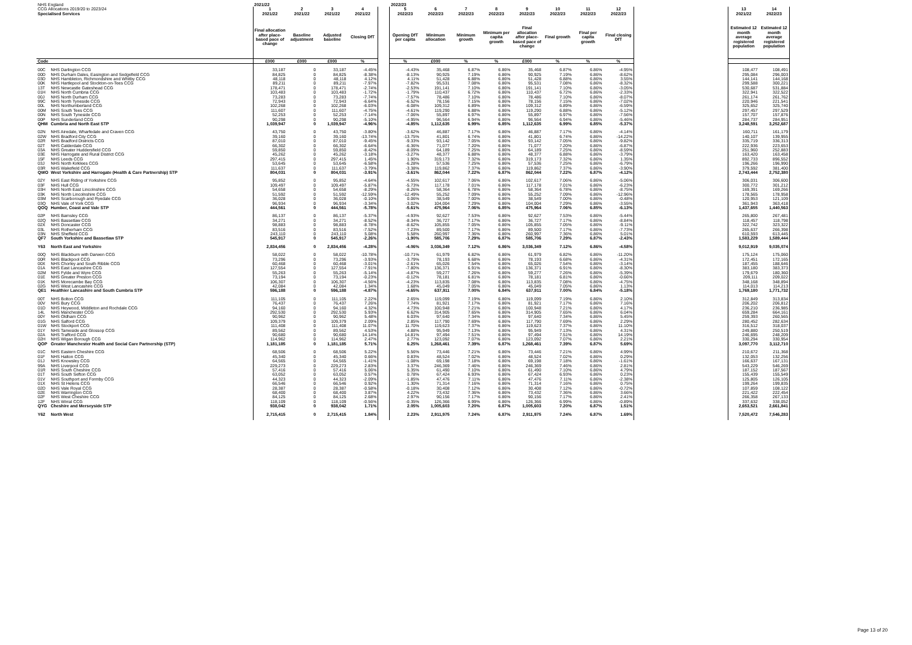| NHS England | | 2021/22 | | | | | 2022/23 | | | | | | | | | | |
| CCG Allocations 2019/20 to 2023/24 | | 1 | 2 | 3 | 4 | | 5 | 6 | 7 | 8 | 9 | 10 | 11 | 12 | | 13 | 14 |
| Specialised Services | | 2021/22 | 2021/22 | 2021/22 | 2021/22 | | 2022/23 | 2022/23 | 2022/23 | 2022/23 | 2022/23 | 2022/23 | 2022/23 | 2022/23 | | 2021/22 | 2022/23 |
| | | Final allocation after place- based pace of change | Baseline adjustment | Adjusted baseline | Closing DfT | | Opening DfT per capita | Minimum allocation | Minimum growth | Minimum per capita growth | Final allocation after place- based pace of change | Final growth | Final per capita growth | Final closing DfT | | Estimated 12 month average registered population | Estimated 12 month average registered population |
| Code | | £000 | £000 | £000 | % | | % | £000 | % | % | £000 | % | % | % | | | |
| 00C | NHS Darlington CCG | 33,187 | 0 | 33,187 | -4.45% | | -4.43% | 35,468 | 6.87% | 6.86% | 35,468 | 6.87% | 6.86% | -4.95% | | 108,477 | 108,491 |
| 00D | NHS Durham Dales, Easington and Sedgefield CCG | 84,825 | 0 | 84,825 | -8.38% | | -8.13% | 90,925 | 7.19% | 6.86% | 90,925 | 7.19% | 6.86% | -8.62% | | 295,084 | 296,003 |
| 03D | NHS Hambleton, Richmondshire and Whitby CCG | 48,118 | 0 | 48,118 | 4.12% | | 4.11% | 51,428 | 6.88% | 6.86% | 51,428 | 6.88% | 6.86% | 3.55% | | 144,141 | 144,168 |
| 00K | NHS Hartlepool and Stockton-on-Tees CCG | 89,211 | 0 | 89,211 | -7.97% | | -7.82% | 95,531 | 7.08% | 6.86% | 95,531 | 7.08% | 6.86% | -8.32% | | 299,588 | 300,221 |
| 13T | NHS Newcastle Gateshead CCG | 178,471 | 0 | 178,471 | -2.74% | | -2.53% | 191,141 | 7.10% | 6.86% | 191,141 | 7.10% | 6.86% | -3.05% | | 530,687 | 531,884 |
| 01H | NHS North Cumbria CCG | 103,483 | 0 | 103,483 | -1.72% | | -1.79% | 110,437 | 6.72% | 6.86% | 110,437 | 6.72% | 6.86% | -2.33% | | 322,941 | 322,522 |
| 00J | NHS North Durham CCG | 73,283 | 0 | 73,283 | -7.74% | | -7.57% | 78,486 | 7.10% | 6.86% | 78,486 | 7.10% | 6.86% | -8.07% | | 261,174 | 261,762 |
| 99C | NHS North Tyneside CCG | 72,943 | 0 | 72,943 | -6.64% | | -6.52% | 78,156 | 7.15% | 6.86% | 78,156 | 7.15% | 6.86% | -7.02% | | 220,946 | 221,541 |
| 00L | NHS Northumberland CCG | 102,268 | 0 | 102,268 | -6.03% | | -6.08% | 109,312 | 6.89% | 6.86% | 109,312 | 6.89% | 6.86% | -6.59% | | 325,652 | 325,740 |
| 00M | NHS South Tees CCG | 111,607 | 0 | 111,607 | -4.75% | | -4.61% | 119,290 | 6.88% | 6.86% | 119,290 | 6.88% | 6.86% | -5.12% | | 297,457 | 297,529 |
| 00N | NHS South Tyneside CCG | 52,253 | 0 | 52,253 | -7.14% | | -7.06% | 55,897 | 6.97% | 6.86% | 55,897 | 6.97% | 6.86% | -7.56% | | 157,707 | 157,876 |
| 00P | NHS Sunderland CCG | 90,298 | 0 | 90,298 | -5.10% | | -4.95% | 96,564 | 6.94% | 6.86% | 96,564 | 6.94% | 6.86% | -5.46% | | 284,737 | 284,951 |
| QHM | Cumbria and North East STP | 1,039,947 | 0 | 1,039,947 | -4.96% | | -4.85% | 1,112,635 | 6.99% | 6.85% | 1,112,635 | 6.99% | 6.85% | -5.37% | | 3,248,591 | 3,252,687 |
| 02N | NHS Airedale, Wharfedale and Craven CCG | 43,750 | 0 | 43,750 | -3.80% | | -3.62% | 46,887 | 7.17% | 6.86% | 46,887 | 7.17% | 6.86% | -4.14% | | 160,711 | 161,179 |
| 02W | NHS Bradford City CCG | 39,160 | 0 | 39,160 | -13.74% | | -13.75% | 41,801 | 6.74% | 6.86% | 41,801 | 6.74% | 6.86% | -14.22% | | 140,107 | 139,955 |
| 02R | NHS Bradford Districts CCG | 87,010 | 0 | 87,010 | -9.45% | | -9.33% | 93,142 | 7.05% | 6.86% | 93,142 | 7.05% | 6.86% | -9.82% | | 335,719 | 336,313 |
| 02T | NHS Calderdale CCG | 66,302 | 0 | 66,302 | -6.64% | | -6.36% | 71,077 | 7.20% | 6.86% | 71,077 | 7.20% | 6.86% | -6.87% | | 222,936 | 223,653 |
| 03A | NHS Greater Huddersfield CCG | 59,850 | 0 | 59,850 | -8.42% | | -8.09% | 64,189 | 7.25% | 6.86% | 64,189 | 7.25% | 6.86% | -8.59% | | 251,960 | 252,883 |
| 03E | NHS Harrogate and Rural District CCG | 45,262 | 0 | 45,262 | -3.18% | | -3.27% | 48,377 | 6.88% | 6.86% | 48,377 | 6.88% | 6.86% | -3.79% | | 163,420 | 163,458 |
| 15F | NHS Leeds CCG | 297,415 | 0 | 297,415 | 1.45% | | 1.90% | 319,173 | 7.32% | 6.86% | 319,173 | 7.32% | 6.86% | 1.35% | | 892,733 | 896,552 |
| 03J | NHS North Kirklees CCG | 53,645 | 0 | 53,645 | -6.58% | | -6.28% | 57,536 | 7.25% | 6.86% | 57,536 | 7.25% | 6.86% | -6.79% | | 196,266 | 196,990 |
| 03R | NHS Wakefield CCG | 111,637 | 0 | 111,637 | -3.79% | | -3.38% | 119,862 | 7.37% | 6.86% | 119,862 | 7.37% | 6.86% | -3.90% | | 379,592 | 381,400 |
| QWO | West Yorkshire and Harrogate (Health & Care Partnership) STP | 804,031 | 0 | 804,031 | -3.91% | | -3.61% | 862,044 | 7.22% | 6.87% | 862,044 | 7.22% | 6.87% | -4.12% | | 2,743,444 | 2,752,380 |
| 02Y | NHS East Riding of Yorkshire CCG | 95,852 | 0 | 95,852 | -4.64% | | -4.55% | 102,617 | 7.06% | 6.86% | 102,617 | 7.06% | 6.86% | -5.06% | | 306,031 | 306,600 |
| 03F | NHS Hull CCG | 109,497 | 0 | 109,497 | -5.87% | | -5.73% | 117,178 | 7.01% | 6.86% | 117,178 | 7.01% | 6.86% | -6.23% | | 300,772 | 301,212 |
| 03H | NHS North East Lincolnshire CCG | 54,658 | 0 | 54,658 | -8.29% | | -8.26% | 58,364 | 6.78% | 6.86% | 58,364 | 6.78% | 6.86% | -8.75% | | 169,391 | 169,266 |
| 03K | NHS North Lincolnshire CCG | 51,592 | 0 | 51,592 | -12.59% | | -12.49% | 55,252 | 7.09% | 6.86% | 55,252 | 7.09% | 6.86% | -12.96% | | 178,565 | 178,958 |
| 03M | NHS Scarborough and Ryedale CCG | 36,028 | 0 | 36,028 | -0.10% | | 0.06% | 38,549 | 7.00% | 6.86% | 38,549 | 7.00% | 6.86% | -0.48% | | 120,953 | 121,109 |
| 03Q | NHS Vale of York CCG | 96,934 | 0 | 96,934 | -3.34% | | -3.02% | 104,004 | 7.29% | 6.86% | 104,004 | 7.29% | 6.86% | -3.55% | | 361,943 | 363,418 |
| QOQ | Humber, Coast and Vale STP | 444,561 | 0 | 444,561 | -5.78% | | -5.61% | 475,964 | 7.06% | 6.85% | 475,964 | 7.06% | 6.85% | -6.13% | | 1,437,655 | 1,440,563 |
| 02P | NHS Barnsley CCG | 86,137 | 0 | 86,137 | -5.37% | | -4.93% | 92,627 | 7.53% | 6.86% | 92,627 | 7.53% | 6.86% | -5.44% | | 265,800 | 267,481 |
| 02Q | NHS Bassetlaw CCG | 34,271 | 0 | 34,271 | -8.52% | | -8.34% | 36,727 | 7.17% | 6.86% | 36,727 | 7.17% | 6.86% | -8.84% | | 118,457 | 118,798 |
| 02X | NHS Doncaster CCG | 98,883 | 0 | 98,883 | -8.78% | | -8.62% | 105,855 | 7.05% | 6.86% | 105,855 | 7.05% | 6.86% | -9.11% | | 322,742 | 323,322 |
| 03L | NHS Rotherham CCG | 83,516 | 0 | 83,516 | -7.52% | | -7.23% | 89,500 | 7.17% | 6.86% | 89,500 | 7.17% | 6.86% | -7.73% | | 265,637 | 266,398 |
| 03N | NHS Sheffield CCG | 243,110 | 0 | 243,110 | 5.08% | | 5.58% | 260,997 | 7.36% | 6.86% | 260,997 | 7.36% | 6.86% | 5.01% | | 610,593 | 613,445 |
| QF7 | South Yorkshire and Bassetlaw STP | 545,917 | 0 | 545,917 | -2.26% | | -1.90% | 585,706 | 7.29% | 6.87% | 585,706 | 7.29% | 6.87% | -2.43% | | 1,583,229 | 1,589,444 |
| Y63 | North East and Yorkshire | 2,834,456 | 0 | 2,834,456 | -4.28% | | -4.06% | 3,036,349 | 7.12% | 6.86% | 3,036,349 | 7.12% | 6.86% | -4.58% | | 9,012,919 | 9,035,074 |
| 00Q | NHS Blackburn with Darwen CCG | 58,022 | 0 | 58,022 | -10.78% | | -10.71% | 61,979 | 6.82% | 6.86% | 61,979 | 6.82% | 6.86% | -11.20% | | 175,124 | 175,060 |
| 00R | NHS Blackpool CCG | 73,296 | 0 | 73,296 | -3.93% | | -3.79% | 78,193 | 6.68% | 6.86% | 78,193 | 6.68% | 6.86% | -4.31% | | 172,451 | 172,165 |
| 00X | NHS Chorley and South Ribble CCG | 60,468 | 0 | 60,468 | -3.01% | | -2.61% | 65,026 | 7.54% | 6.86% | 65,026 | 7.54% | 6.86% | -3.14% | | 187,455 | 188,646 |
| 01A | NHS East Lancashire CCG | 127,554 | 0 | 127,554 | -7.91% | | -7.80% | 136,371 | 6.91% | 6.86% | 136,371 | 6.91% | 6.86% | -8.30% | | 383,180 | 383,373 |
| 02M | NHS Fylde and Wyre CCG | 55,263 | 0 | 55,263 | -5.14% | | -4.87% | 59,277 | 7.26% | 6.86% | 59,277 | 7.26% | 6.86% | -5.39% | | 179,679 | 180,360 |
| 01E | NHS Greater Preston CCG | 73,194 | 0 | 73,194 | -0.23% | | -0.12% | 78,181 | 6.81% | 6.86% | 78,181 | 6.81% | 6.86% | -0.66% | | 209,111 | 209,022 |
| 01K | NHS Morecambe Bay CCG | 106,307 | 0 | 106,307 | -4.56% | | -4.23% | 113,835 | 7.08% | 6.86% | 113,835 | 7.08% | 6.86% | -4.75% | | 348,168 | 348,894 |
| 02G | NHS West Lancashire CCG | 42,084 | 0 | 42,084 | 1.34% | | 1.68% | 45,049 | 7.05% | 6.86% | 45,049 | 7.05% | 6.86% | 1.13% | | 114,013 | 114,213 |
| QE1 | Healthier Lancashire and South Cumbria STP | 596,188 | 0 | 596,188 | -4.87% | | -4.65% | 637,911 | 7.00% | 6.84% | 637,911 | 7.00% | 6.84% | -5.18% | | 1,769,180 | 1,771,732 |
| 00T | NHS Bolton CCG | 111,105 | 0 | 111,105 | 2.22% | | 2.65% | 119,099 | 7.19% | 6.86% | 119,099 | 7.19% | 6.86% | 2.10% | | 312,849 | 313,834 |
| 00V | NHS Bury CCG | 76,437 | 0 | 76,437 | 7.26% | | 7.74% | 81,921 | 7.17% | 6.86% | 81,921 | 7.17% | 6.86% | 7.16% | | 206,202 | 206,812 |
| 01D | NHS Heywood, Middleton and Rochdale CCG | 94,160 | 0 | 94,160 | 4.32% | | 4.73% | 100,948 | 7.21% | 6.86% | 100,948 | 7.21% | 6.86% | 4.17% | | 236,210 | 236,985 |
| 14L | NHS Manchester CCG | 292,530 | 0 | 292,530 | 5.93% | | 6.62% | 314,905 | 7.65% | 6.86% | 314,905 | 7.65% | 6.86% | 6.04% | | 659,284 | 664,161 |
| 00Y | NHS Oldham CCG | 90,962 | 0 | 90,962 | 5.48% | | 6.03% | 97,640 | 7.34% | 6.86% | 97,640 | 7.34% | 6.86% | 5.45% | | 259,393 | 260,565 |
| 01G | NHS Salford CCG | 109,379 | 0 | 109,379 | 2.09% | | 2.85% | 117,790 | 7.69% | 6.86% | 117,790 | 7.69% | 6.86% | 2.29% | | 280,452 | 282,634 |
| 01W | NHS Stockport CCG | 111,408 | 0 | 111,408 | 11.07% | | 11.70% | 119,623 | 7.37% | 6.86% | 119,623 | 7.37% | 6.86% | 11.10% | | 316,512 | 318,037 |
| 01Y | NHS Tameside and Glossop CCG | 89,562 | 0 | 89,562 | 4.53% | | 4.88% | 95,949 | 7.13% | 6.86% | 95,949 | 7.13% | 6.86% | 4.31% | | 249,880 | 250,519 |
| 02A | NHS Trafford CCG | 90,680 | 0 | 90,680 | 14.14% | | 14.81% | 97,494 | 7.51% | 6.86% | 97,494 | 7.51% | 6.86% | 14.19% | | 246,695 | 248,209 |
| 02H | NHS Wigan Borough CCG | 114,962 | 0 | 114,962 | 2.47% | | 2.77% | 123,092 | 7.07% | 6.86% | 123,092 | 7.07% | 6.86% | 2.21% | | 330,294 | 330,954 |
| QOP | Greater Manchester Health and Social Care Partnership (STP) | 1,181,185 | 0 | 1,181,185 | 5.71% | | 6.25% | 1,268,461 | 7.39% | 6.87% | 1,268,461 | 7.39% | 6.87% | 5.69% | | 3,097,770 | 3,112,710 |
| 01C | NHS Eastern Cheshire CCG | 68,506 | 0 | 68,506 | 5.22% | | 5.56% | 73,446 | 7.21% | 6.86% | 73,446 | 7.21% | 6.86% | 4.99% | | 210,672 | 211,368 |
| 01F | NHS Halton CCG | 45,340 | 0 | 45,340 | 0.66% | | 0.83% | 48,524 | 7.02% | 6.86% | 48,524 | 7.02% | 6.86% | 0.29% | | 132,053 | 132,256 |
| 01J | NHS Knowsley CCG | 64,565 | 0 | 64,565 | -1.41% | | -1.08% | 69,198 | 7.18% | 6.86% | 69,198 | 7.18% | 6.86% | -1.61% | | 166,637 | 167,131 |
| 99A | NHS Liverpool CCG | 229,273 | 0 | 229,273 | 2.83% | | 3.37% | 246,369 | 7.46% | 6.86% | 246,369 | 7.46% | 6.86% | 2.81% | | 543,229 | 546,269 |
| 01R | NHS South Cheshire CCG | 57,416 | 0 | 57,416 | 5.06% | | 5.35% | 61,490 | 7.10% | 6.86% | 61,490 | 7.10% | 6.86% | 4.79% | | 187,152 | 187,567 |
| 01T | NHS South Sefton CCG | 63,052 | 0 | 63,052 | 0.57% | | 0.78% | 67,424 | 6.93% | 6.86% | 67,424 | 6.93% | 6.86% | 0.23% | | 155,439 | 155,549 |
| 01V | NHS Southport and Formby CCG | 44,323 | 0 | 44,323 | -2.09% | | -1.85% | 47,476 | 7.11% | 6.86% | 47,476 | 7.11% | 6.86% | -2.38% | | 125,805 | 126,105 |
| 01X | NHS St Helens CCG | 66,546 | 0 | 66,546 | 0.92% | | 1.30% | 71,314 | 7.16% | 6.86% | 71,314 | 7.16% | 6.86% | 0.75% | | 199,264 | 199,835 |
| 02D | NHS Vale Royal CCG | 28,387 | 0 | 28,387 | -0.58% | | -0.18% | 30,408 | 7.12% | 6.86% | 30,408 | 7.12% | 6.86% | -0.72% | | 107,859 | 108,122 |
| 02E | NHS Warrington CCG | 68,400 | 0 | 68,400 | 3.87% | | 4.22% | 73,432 | 7.36% | 6.86% | 73,432 | 7.36% | 6.86% | 3.66% | | 221,422 | 222,454 |
| 02F | NHS West Cheshire CCG | 84,125 | 0 | 84,125 | 2.68% | | 2.97% | 90,156 | 7.17% | 6.86% | 90,156 | 7.17% | 6.86% | 2.41% | | 266,358 | 267,133 |
| 12F | NHS Wirral CCG | 118,109 | 0 | 118,109 | -0.56% | | -0.35% | 126,366 | 6.99% | 6.86% | 126,366 | 6.99% | 6.86% | -0.89% | | 337,632 | 338,052 |
| QYG | Cheshire and Merseyside STP | 938,042 | 0 | 938,042 | 1.71% | | 2.05% | 1,005,603 | 7.20% | 6.87% | 1,005,603 | 7.20% | 6.87% | 1.51% | | 2,653,521 | 2,661,841 |
| Y62 | North West | 2,715,415 | 0 | 2,715,415 | 1.84% | | 2.23% | 2,911,975 | 7.24% | 6.87% | 2,911,975 | 7.24% | 6.87% | 1.69% | | 7,520,472 | 7,546,283 |
Page 13 of 20